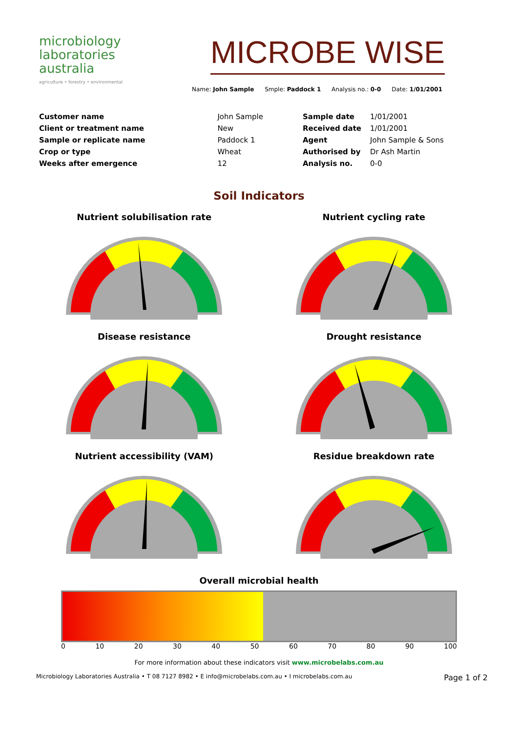microbiology
laboratories
australia
agriculture • forestry • environmental
MICROBE WISE
Name: John Sample Smple: Paddock 1 Analysis no.: 0-0 Date: 1/01/2001
| Customer name | John Sample |
| Client or treatment name | New |
| Sample or replicate name | Paddock 1 |
| Crop or type | Wheat |
| Weeks after emergence | 12 |
| Sample date | 1/01/2001 |
| Received date | 1/01/2001 |
| Agent | John Sample & Sons |
| Authorised by | Dr Ash Martin |
| Analysis no. | 0-0 |
Soil Indicators
Nutrient solubilisation rate
Nutrient cycling rate
Disease resistance
Drought resistance
Nutrient accessibility (VAM)
Residue breakdown rate
Overall microbial health
0 10 20 30 40 50 60 70 80 90 100
For more information about these indicators visit www.microbelabs.com.au
Microbiology Laboratories Australia • T 08 7127 8982 • E info@microbelabs.com.au • I microbelabs.com.au Page 1 of 2